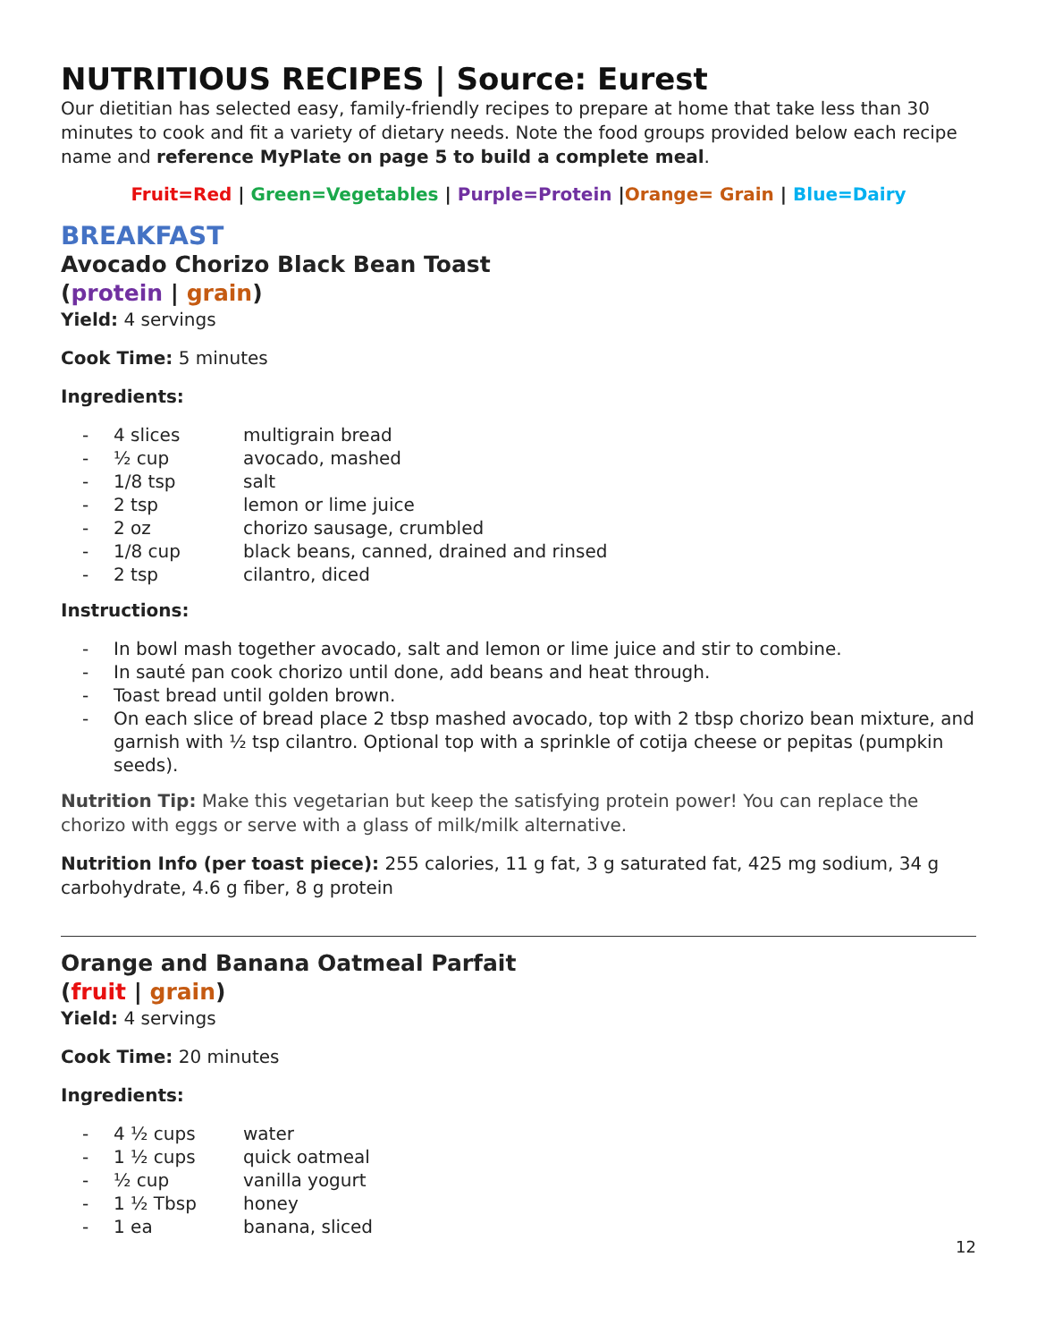NUTRITIOUS RECIPES | Source: Eurest
Our dietitian has selected easy, family-friendly recipes to prepare at home that take less than 30 minutes to cook and fit a variety of dietary needs. Note the food groups provided below each recipe name and reference MyPlate on page 5 to build a complete meal.
Fruit=Red | Green=Vegetables | Purple=Protein |Orange= Grain | Blue=Dairy
BREAKFAST
Avocado Chorizo Black Bean Toast
(protein | grain)
Yield: 4 servings
Cook Time: 5 minutes
Ingredients:
- 4 slices multigrain bread
- ½ cup avocado, mashed
- 1/8 tsp salt
- 2 tsp lemon or lime juice
- 2 oz chorizo sausage, crumbled
- 1/8 cup black beans, canned, drained and rinsed
- 2 tsp cilantro, diced
Instructions:
- In bowl mash together avocado, salt and lemon or lime juice and stir to combine.
- In sauté pan cook chorizo until done, add beans and heat through.
- Toast bread until golden brown.
- On each slice of bread place 2 tbsp mashed avocado, top with 2 tbsp chorizo bean mixture, and garnish with ½ tsp cilantro. Optional top with a sprinkle of cotija cheese or pepitas (pumpkin seeds).
Nutrition Tip: Make this vegetarian but keep the satisfying protein power! You can replace the chorizo with eggs or serve with a glass of milk/milk alternative.
Nutrition Info (per toast piece): 255 calories, 11 g fat, 3 g saturated fat, 425 mg sodium, 34 g carbohydrate, 4.6 g fiber, 8 g protein
Orange and Banana Oatmeal Parfait
(fruit | grain)
Yield: 4 servings
Cook Time: 20 minutes
Ingredients:
- 4 ½ cups water
- 1 ½ cups quick oatmeal
- ½ cup vanilla yogurt
- 1 ½ Tbsp honey
- 1 ea banana, sliced
12